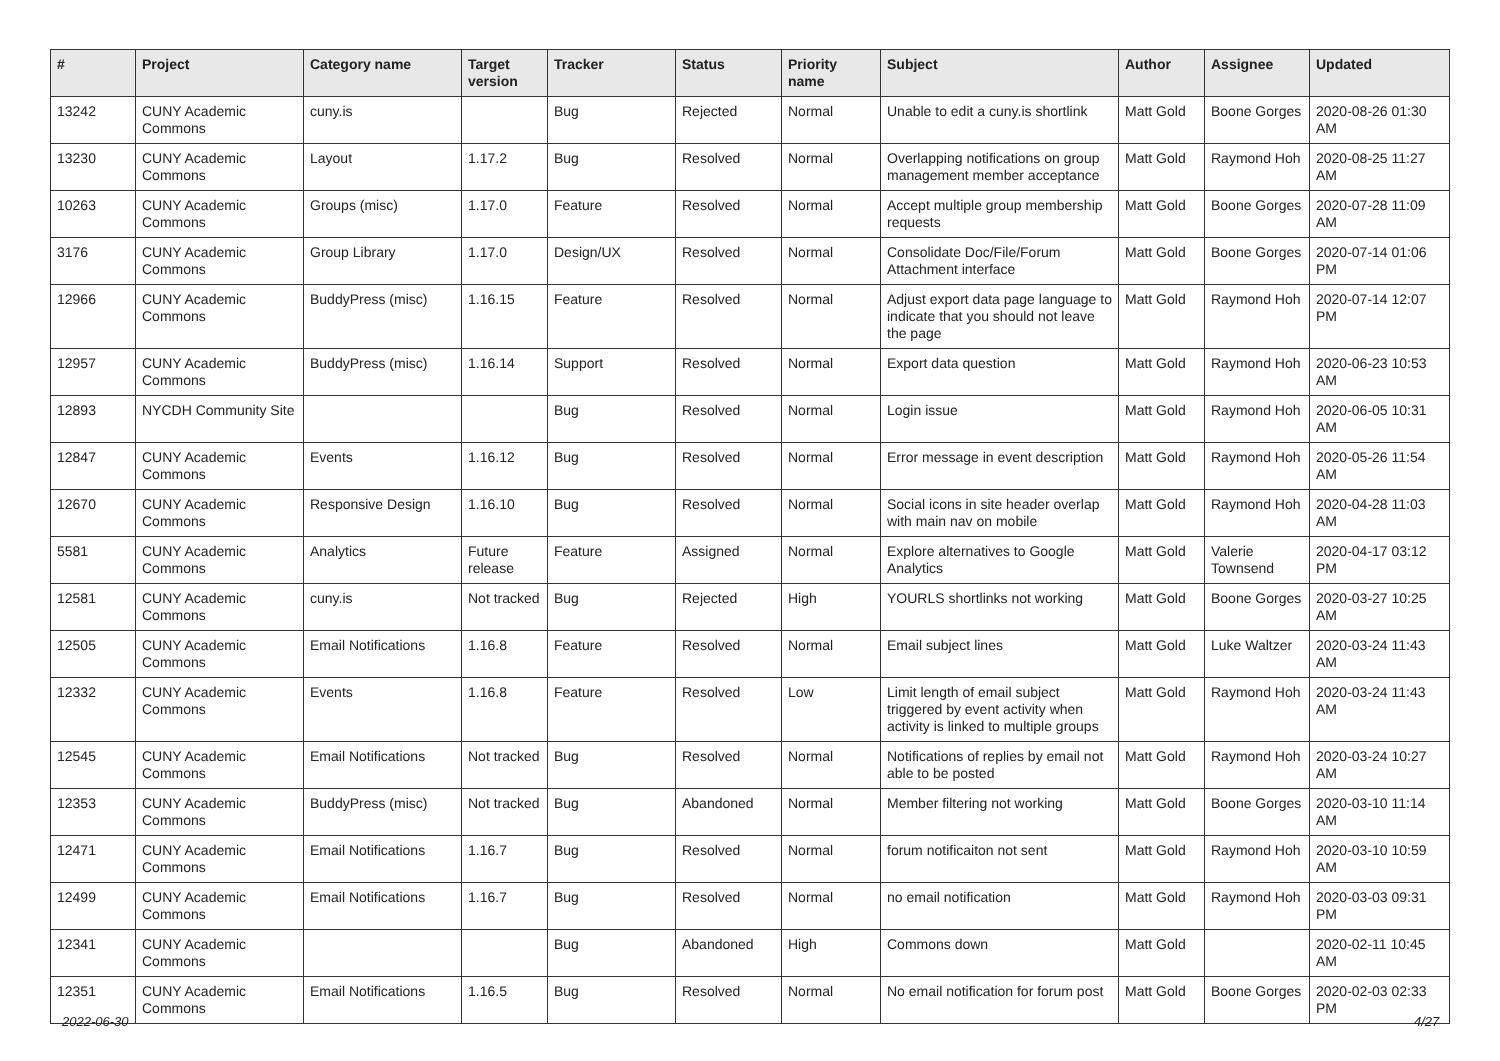| # | Project | Category name | Target version | Tracker | Status | Priority name | Subject | Author | Assignee | Updated |
| --- | --- | --- | --- | --- | --- | --- | --- | --- | --- | --- |
| 13242 | CUNY Academic Commons | cuny.is | | Bug | Rejected | Normal | Unable to edit a cuny.is shortlink | Matt Gold | Boone Gorges | 2020-08-26 01:30 AM |
| 13230 | CUNY Academic Commons | Layout | 1.17.2 | Bug | Resolved | Normal | Overlapping notifications on group management member acceptance | Matt Gold | Raymond Hoh | 2020-08-25 11:27 AM |
| 10263 | CUNY Academic Commons | Groups (misc) | 1.17.0 | Feature | Resolved | Normal | Accept multiple group membership requests | Matt Gold | Boone Gorges | 2020-07-28 11:09 AM |
| 3176 | CUNY Academic Commons | Group Library | 1.17.0 | Design/UX | Resolved | Normal | Consolidate Doc/File/Forum Attachment interface | Matt Gold | Boone Gorges | 2020-07-14 01:06 PM |
| 12966 | CUNY Academic Commons | BuddyPress (misc) | 1.16.15 | Feature | Resolved | Normal | Adjust export data page language to indicate that you should not leave the page | Matt Gold | Raymond Hoh | 2020-07-14 12:07 PM |
| 12957 | CUNY Academic Commons | BuddyPress (misc) | 1.16.14 | Support | Resolved | Normal | Export data question | Matt Gold | Raymond Hoh | 2020-06-23 10:53 AM |
| 12893 | NYCDH Community Site | | | Bug | Resolved | Normal | Login issue | Matt Gold | Raymond Hoh | 2020-06-05 10:31 AM |
| 12847 | CUNY Academic Commons | Events | 1.16.12 | Bug | Resolved | Normal | Error message in event description | Matt Gold | Raymond Hoh | 2020-05-26 11:54 AM |
| 12670 | CUNY Academic Commons | Responsive Design | 1.16.10 | Bug | Resolved | Normal | Social icons in site header overlap with main nav on mobile | Matt Gold | Raymond Hoh | 2020-04-28 11:03 AM |
| 5581 | CUNY Academic Commons | Analytics | Future release | Feature | Assigned | Normal | Explore alternatives to Google Analytics | Matt Gold | Valerie Townsend | 2020-04-17 03:12 PM |
| 12581 | CUNY Academic Commons | cuny.is | Not tracked | Bug | Rejected | High | YOURLS shortlinks not working | Matt Gold | Boone Gorges | 2020-03-27 10:25 AM |
| 12505 | CUNY Academic Commons | Email Notifications | 1.16.8 | Feature | Resolved | Normal | Email subject lines | Matt Gold | Luke Waltzer | 2020-03-24 11:43 AM |
| 12332 | CUNY Academic Commons | Events | 1.16.8 | Feature | Resolved | Low | Limit length of email subject triggered by event activity when activity is linked to multiple groups | Matt Gold | Raymond Hoh | 2020-03-24 11:43 AM |
| 12545 | CUNY Academic Commons | Email Notifications | Not tracked | Bug | Resolved | Normal | Notifications of replies by email not able to be posted | Matt Gold | Raymond Hoh | 2020-03-24 10:27 AM |
| 12353 | CUNY Academic Commons | BuddyPress (misc) | Not tracked | Bug | Abandoned | Normal | Member filtering not working | Matt Gold | Boone Gorges | 2020-03-10 11:14 AM |
| 12471 | CUNY Academic Commons | Email Notifications | 1.16.7 | Bug | Resolved | Normal | forum notificaiton not sent | Matt Gold | Raymond Hoh | 2020-03-10 10:59 AM |
| 12499 | CUNY Academic Commons | Email Notifications | 1.16.7 | Bug | Resolved | Normal | no email notification | Matt Gold | Raymond Hoh | 2020-03-03 09:31 PM |
| 12341 | CUNY Academic Commons | | | Bug | Abandoned | High | Commons down | Matt Gold | | 2020-02-11 10:45 AM |
| 12351 | CUNY Academic Commons | Email Notifications | 1.16.5 | Bug | Resolved | Normal | No email notification for forum post | Matt Gold | Boone Gorges | 2020-02-03 02:33 PM |
2022-06-30 4/27